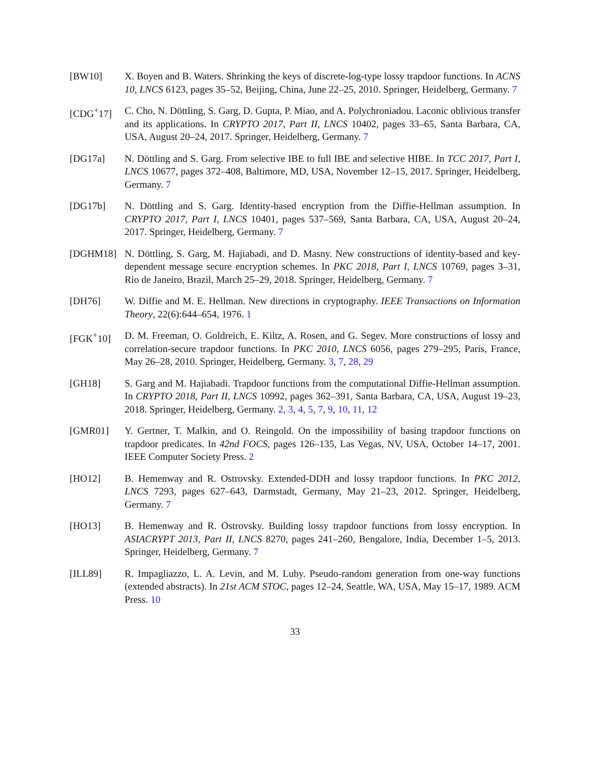[BW10] X. Boyen and B. Waters. Shrinking the keys of discrete-log-type lossy trapdoor functions. In ACNS 10, LNCS 6123, pages 35–52, Beijing, China, June 22–25, 2010. Springer, Heidelberg, Germany. 7
[CDG<sup>+</sup>17] C. Cho, N. Döttling, S. Garg, D. Gupta, P. Miao, and A. Polychroniadou. Laconic oblivious transfer and its applications. In CRYPTO 2017, Part II, LNCS 10402, pages 33–65, Santa Barbara, CA, USA, August 20–24, 2017. Springer, Heidelberg, Germany. 7
[DG17a] N. Döttling and S. Garg. From selective IBE to full IBE and selective HIBE. In TCC 2017, Part I, LNCS 10677, pages 372–408, Baltimore, MD, USA, November 12–15, 2017. Springer, Heidelberg, Germany. 7
[DG17b] N. Döttling and S. Garg. Identity-based encryption from the Diffie-Hellman assumption. In CRYPTO 2017, Part I, LNCS 10401, pages 537–569, Santa Barbara, CA, USA, August 20–24, 2017. Springer, Heidelberg, Germany. 7
[DGHM18] N. Döttling, S. Garg, M. Hajiabadi, and D. Masny. New constructions of identity-based and key-dependent message secure encryption schemes. In PKC 2018, Part I, LNCS 10769, pages 3–31, Rio de Janeiro, Brazil, March 25–29, 2018. Springer, Heidelberg, Germany. 7
[DH76] W. Diffie and M. E. Hellman. New directions in cryptography. IEEE Transactions on Information Theory, 22(6):644–654, 1976. 1
[FGK<sup>+</sup>10] D. M. Freeman, O. Goldreich, E. Kiltz, A. Rosen, and G. Segev. More constructions of lossy and correlation-secure trapdoor functions. In PKC 2010, LNCS 6056, pages 279–295, Paris, France, May 26–28, 2010. Springer, Heidelberg, Germany. 3, 7, 28, 29
[GH18] S. Garg and M. Hajiabadi. Trapdoor functions from the computational Diffie-Hellman assumption. In CRYPTO 2018, Part II, LNCS 10992, pages 362–391, Santa Barbara, CA, USA, August 19–23, 2018. Springer, Heidelberg, Germany. 2, 3, 4, 5, 7, 9, 10, 11, 12
[GMR01] Y. Gertner, T. Malkin, and O. Reingold. On the impossibility of basing trapdoor functions on trapdoor predicates. In 42nd FOCS, pages 126–135, Las Vegas, NV, USA, October 14–17, 2001. IEEE Computer Society Press. 2
[HO12] B. Hemenway and R. Ostrovsky. Extended-DDH and lossy trapdoor functions. In PKC 2012, LNCS 7293, pages 627–643, Darmstadt, Germany, May 21–23, 2012. Springer, Heidelberg, Germany. 7
[HO13] B. Hemenway and R. Ostrovsky. Building lossy trapdoor functions from lossy encryption. In ASIACRYPT 2013, Part II, LNCS 8270, pages 241–260, Bengalore, India, December 1–5, 2013. Springer, Heidelberg, Germany. 7
[ILL89] R. Impagliazzo, L. A. Levin, and M. Luby. Pseudo-random generation from one-way functions (extended abstracts). In 21st ACM STOC, pages 12–24, Seattle, WA, USA, May 15–17, 1989. ACM Press. 10
33